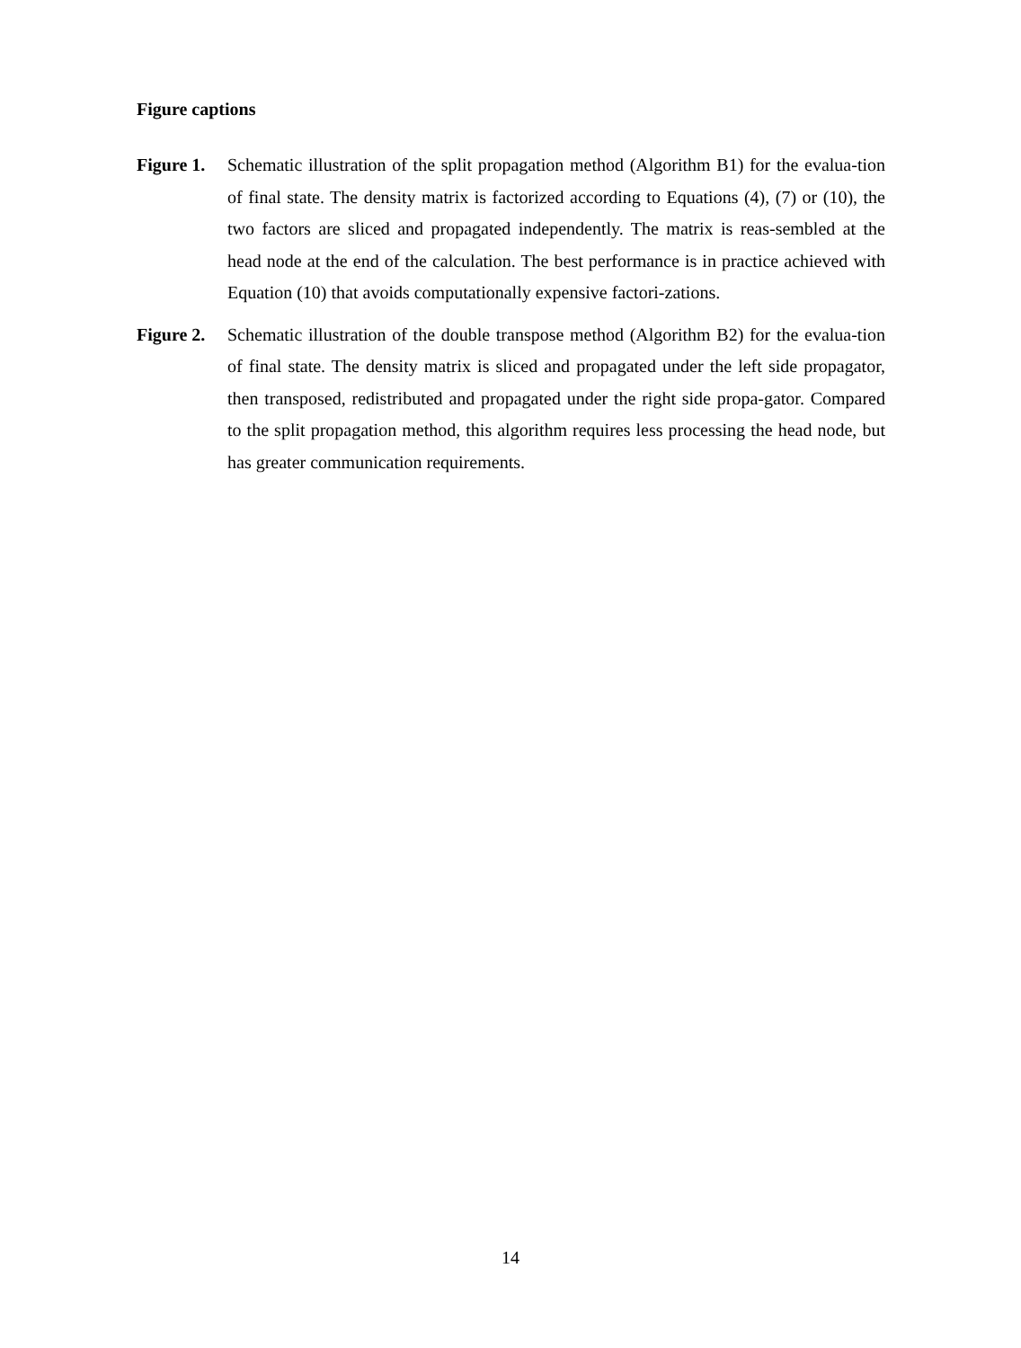Figure captions
Figure 1.
Schematic illustration of the split propagation method (Algorithm B1) for the evalua-tion of final state. The density matrix is factorized according to Equations (4), (7) or (10), the two factors are sliced and propagated independently. The matrix is reas-sembled at the head node at the end of the calculation. The best performance is in practice achieved with Equation (10) that avoids computationally expensive factori-zations.
Figure 2.
Schematic illustration of the double transpose method (Algorithm B2) for the evalua-tion of final state. The density matrix is sliced and propagated under the left side propagator, then transposed, redistributed and propagated under the right side propa-gator. Compared to the split propagation method, this algorithm requires less processing the head node, but has greater communication requirements.
14